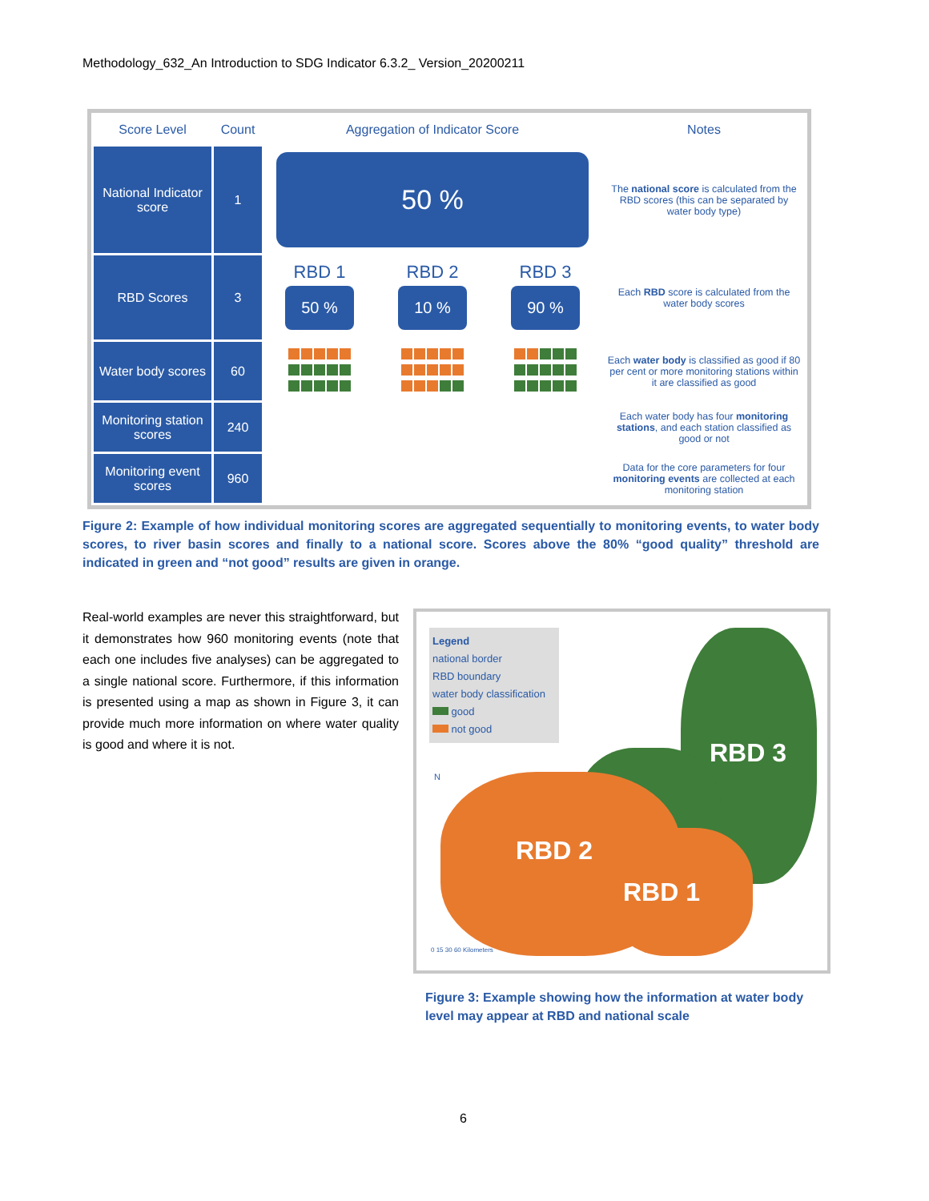Methodology_632_An Introduction to SDG Indicator 6.3.2_ Version_20200211
| Score Level | Count | Aggregation of Indicator Score | | | Notes |
| --- | --- | --- | --- | --- | --- |
| National Indicator score | 1 | 50 % | | | The national score is calculated from the RBD scores (this can be separated by water body type) |
| RBD Scores | 3 | RBD 1 50 % | RBD 2 10 % | RBD 3 90 % | Each RBD score is calculated from the water body scores |
| Water body scores | 60 | | | | Each water body is classified as good if 80 per cent or more monitoring stations within it are classified as good |
| Monitoring station scores | 240 | | | | Each water body has four monitoring stations , and each station classified as good or not |
| Monitoring event scores | 960 | | | | Data for the core parameters for four monitoring events are collected at each monitoring station |
Figure 2: Example of how individual monitoring scores are aggregated sequentially to monitoring events, to water body scores, to river basin scores and finally to a national score. Scores above the 80% “good quality” threshold are indicated in green and “not good” results are given in orange.
Real-world examples are never this straightforward, but it demonstrates how 960 monitoring events (note that each one includes five analyses) can be aggregated to a single national score. Furthermore, if this information is presented using a map as shown in Figure 3, it can provide much more information on where water quality is good and where it is not.
Legend
national border
RBD boundary
water body classification
good
not good
N
RBD 3
RBD 2
RBD 1
0 15 30 60 Kilometers
Figure 3: Example showing how the information at water body level may appear at RBD and national scale
6